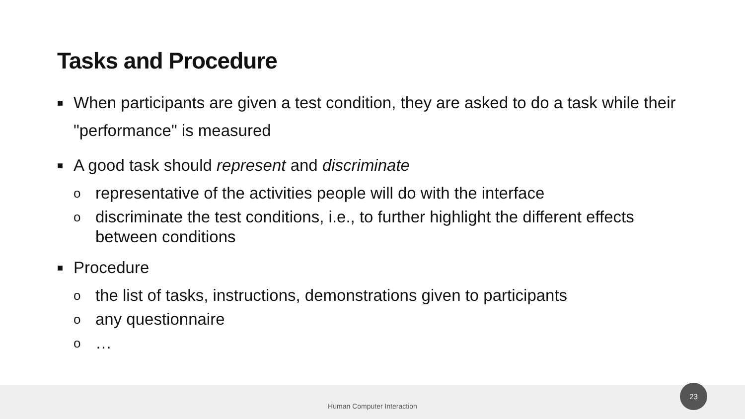Tasks and Procedure
■ When participants are given a test condition, they are asked to do a task while their "performance" is measured
■ A good task should represent and discriminate
orepresentative of the activities people will do with the interface
odiscriminate the test conditions, i.e., to further highlight the different effects between conditions
■ Procedure
othe list of tasks, instructions, demonstrations given to participants
oany questionnaire
o …
Human Computer Interaction 23